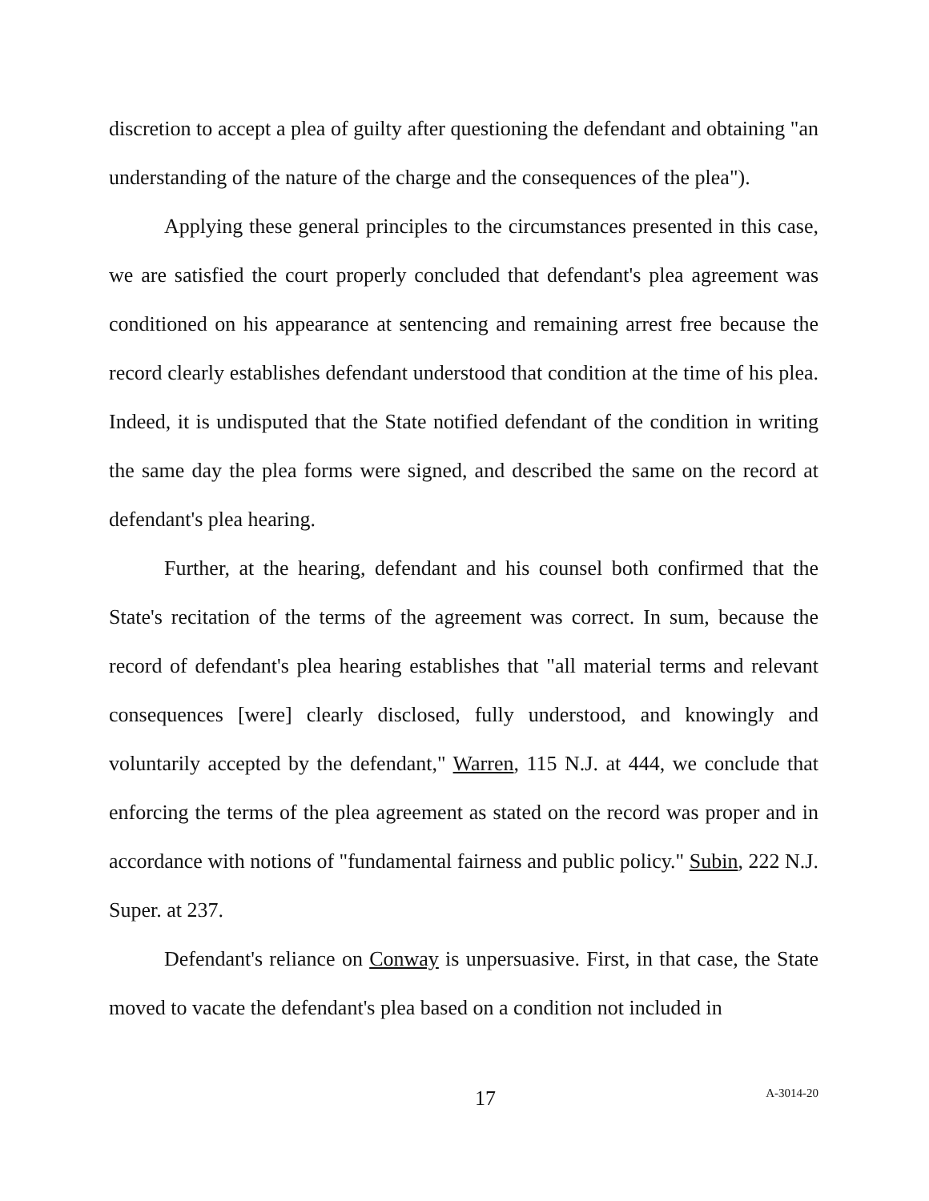discretion to accept a plea of guilty after questioning the defendant and obtaining "an understanding of the nature of the charge and the consequences of the plea").
Applying these general principles to the circumstances presented in this case, we are satisfied the court properly concluded that defendant's plea agreement was conditioned on his appearance at sentencing and remaining arrest free because the record clearly establishes defendant understood that condition at the time of his plea. Indeed, it is undisputed that the State notified defendant of the condition in writing the same day the plea forms were signed, and described the same on the record at defendant's plea hearing.
Further, at the hearing, defendant and his counsel both confirmed that the State's recitation of the terms of the agreement was correct. In sum, because the record of defendant's plea hearing establishes that "all material terms and relevant consequences [were] clearly disclosed, fully understood, and knowingly and voluntarily accepted by the defendant," Warren, 115 N.J. at 444, we conclude that enforcing the terms of the plea agreement as stated on the record was proper and in accordance with notions of "fundamental fairness and public policy." Subin, 222 N.J. Super. at 237.
Defendant's reliance on Conway is unpersuasive. First, in that case, the State moved to vacate the defendant's plea based on a condition not included in
17
A-3014-20